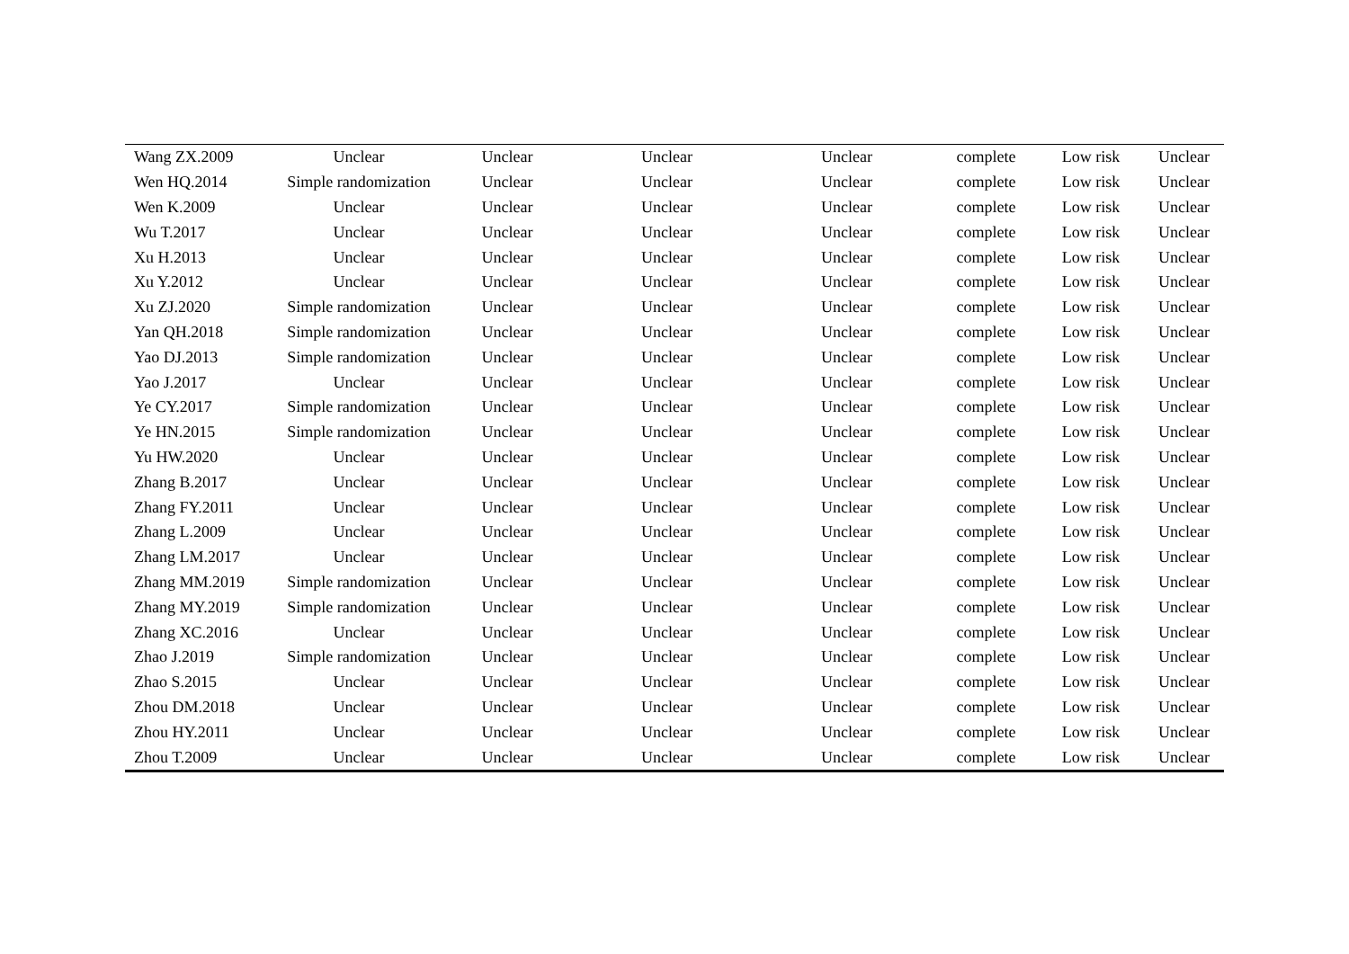| Wang ZX.2009 | Unclear | Unclear | Unclear | Unclear | complete | Low risk | Unclear |
| Wen HQ.2014 | Simple randomization | Unclear | Unclear | Unclear | complete | Low risk | Unclear |
| Wen K.2009 | Unclear | Unclear | Unclear | Unclear | complete | Low risk | Unclear |
| Wu T.2017 | Unclear | Unclear | Unclear | Unclear | complete | Low risk | Unclear |
| Xu H.2013 | Unclear | Unclear | Unclear | Unclear | complete | Low risk | Unclear |
| Xu Y.2012 | Unclear | Unclear | Unclear | Unclear | complete | Low risk | Unclear |
| Xu ZJ.2020 | Simple randomization | Unclear | Unclear | Unclear | complete | Low risk | Unclear |
| Yan QH.2018 | Simple randomization | Unclear | Unclear | Unclear | complete | Low risk | Unclear |
| Yao DJ.2013 | Simple randomization | Unclear | Unclear | Unclear | complete | Low risk | Unclear |
| Yao J.2017 | Unclear | Unclear | Unclear | Unclear | complete | Low risk | Unclear |
| Ye CY.2017 | Simple randomization | Unclear | Unclear | Unclear | complete | Low risk | Unclear |
| Ye HN.2015 | Simple randomization | Unclear | Unclear | Unclear | complete | Low risk | Unclear |
| Yu HW.2020 | Unclear | Unclear | Unclear | Unclear | complete | Low risk | Unclear |
| Zhang B.2017 | Unclear | Unclear | Unclear | Unclear | complete | Low risk | Unclear |
| Zhang FY.2011 | Unclear | Unclear | Unclear | Unclear | complete | Low risk | Unclear |
| Zhang L.2009 | Unclear | Unclear | Unclear | Unclear | complete | Low risk | Unclear |
| Zhang LM.2017 | Unclear | Unclear | Unclear | Unclear | complete | Low risk | Unclear |
| Zhang MM.2019 | Simple randomization | Unclear | Unclear | Unclear | complete | Low risk | Unclear |
| Zhang MY.2019 | Simple randomization | Unclear | Unclear | Unclear | complete | Low risk | Unclear |
| Zhang XC.2016 | Unclear | Unclear | Unclear | Unclear | complete | Low risk | Unclear |
| Zhao J.2019 | Simple randomization | Unclear | Unclear | Unclear | complete | Low risk | Unclear |
| Zhao S.2015 | Unclear | Unclear | Unclear | Unclear | complete | Low risk | Unclear |
| Zhou DM.2018 | Unclear | Unclear | Unclear | Unclear | complete | Low risk | Unclear |
| Zhou HY.2011 | Unclear | Unclear | Unclear | Unclear | complete | Low risk | Unclear |
| Zhou T.2009 | Unclear | Unclear | Unclear | Unclear | complete | Low risk | Unclear |